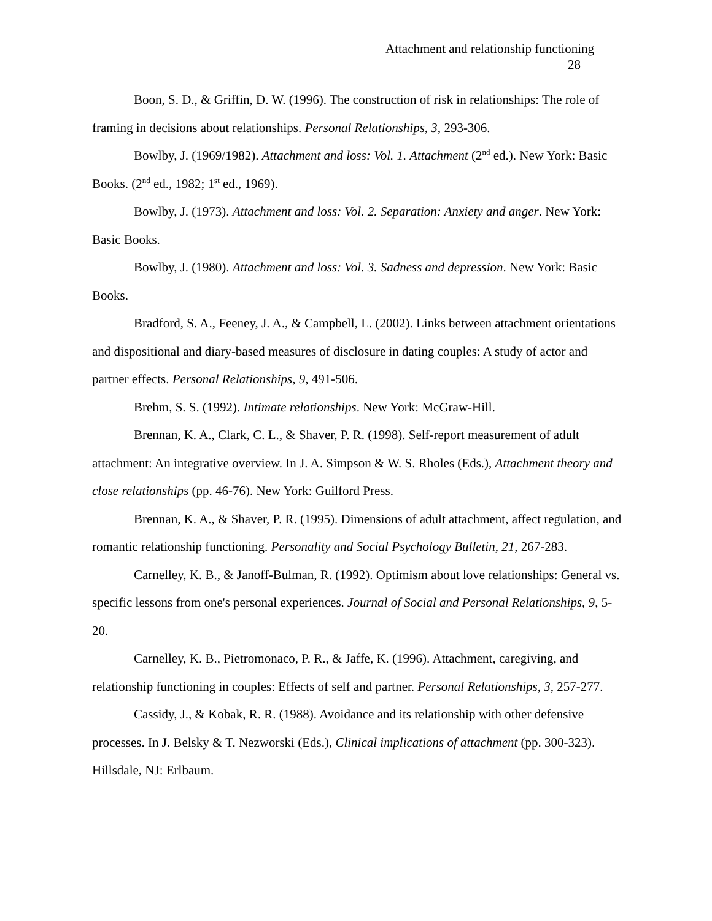Attachment and relationship functioning
28
Boon, S. D., & Griffin, D. W. (1996). The construction of risk in relationships: The role of framing in decisions about relationships. Personal Relationships, 3, 293-306.
Bowlby, J. (1969/1982). Attachment and loss: Vol. 1. Attachment (2<sup>nd</sup> ed.). New York: Basic Books. (2<sup>nd</sup> ed., 1982; 1<sup>st</sup> ed., 1969).
Bowlby, J. (1973). Attachment and loss: Vol. 2. Separation: Anxiety and anger. New York: Basic Books.
Bowlby, J. (1980). Attachment and loss: Vol. 3. Sadness and depression. New York: Basic Books.
Bradford, S. A., Feeney, J. A., & Campbell, L. (2002). Links between attachment orientations and dispositional and diary-based measures of disclosure in dating couples: A study of actor and partner effects. Personal Relationships, 9, 491-506.
Brehm, S. S. (1992). Intimate relationships. New York: McGraw-Hill.
Brennan, K. A., Clark, C. L., & Shaver, P. R. (1998). Self-report measurement of adult attachment: An integrative overview. In J. A. Simpson & W. S. Rholes (Eds.), Attachment theory and close relationships (pp. 46-76). New York: Guilford Press.
Brennan, K. A., & Shaver, P. R. (1995). Dimensions of adult attachment, affect regulation, and romantic relationship functioning. Personality and Social Psychology Bulletin, 21, 267-283.
Carnelley, K. B., & Janoff-Bulman, R. (1992). Optimism about love relationships: General vs. specific lessons from one's personal experiences. Journal of Social and Personal Relationships, 9, 5-20.
Carnelley, K. B., Pietromonaco, P. R., & Jaffe, K. (1996). Attachment, caregiving, and relationship functioning in couples: Effects of self and partner. Personal Relationships, 3, 257-277.
Cassidy, J., & Kobak, R. R. (1988). Avoidance and its relationship with other defensive processes. In J. Belsky & T. Nezworski (Eds.), Clinical implications of attachment (pp. 300-323). Hillsdale, NJ: Erlbaum.